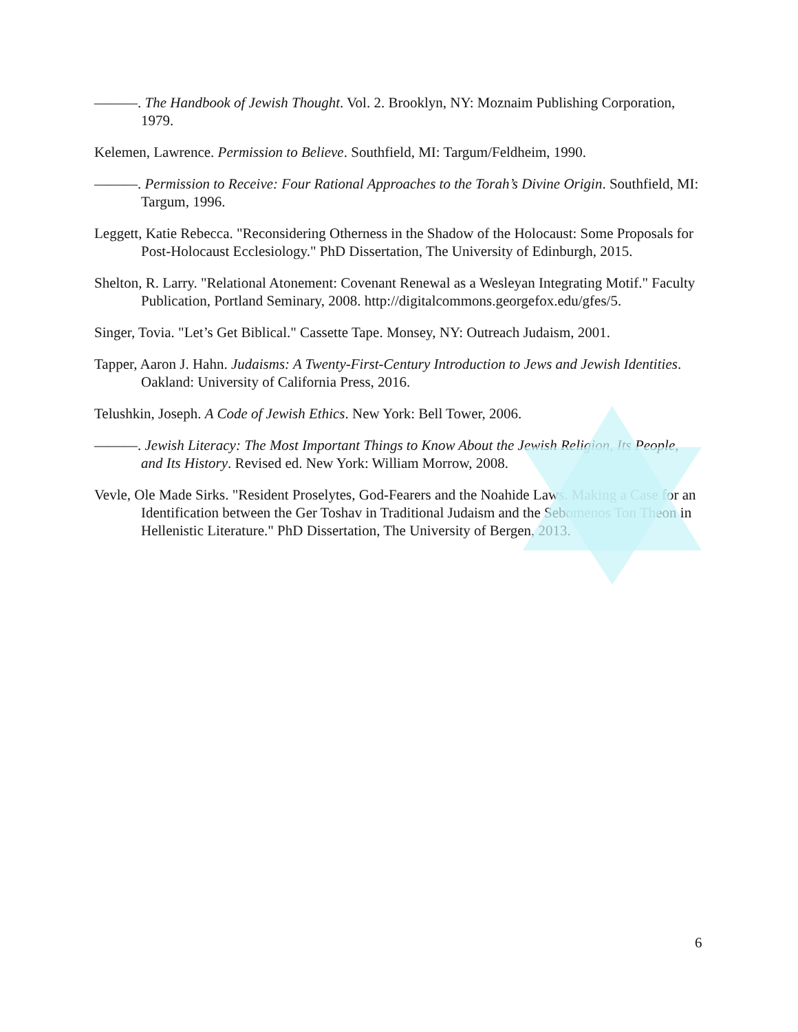———. The Handbook of Jewish Thought. Vol. 2. Brooklyn, NY: Moznaim Publishing Corporation, 1979.
Kelemen, Lawrence. Permission to Believe. Southfield, MI: Targum/Feldheim, 1990.
———. Permission to Receive: Four Rational Approaches to the Torah’s Divine Origin. Southfield, MI: Targum, 1996.
Leggett, Katie Rebecca. "Reconsidering Otherness in the Shadow of the Holocaust: Some Proposals for Post-Holocaust Ecclesiology." PhD Dissertation, The University of Edinburgh, 2015.
Shelton, R. Larry. "Relational Atonement: Covenant Renewal as a Wesleyan Integrating Motif." Faculty Publication, Portland Seminary, 2008. http://digitalcommons.georgefox.edu/gfes/5.
Singer, Tovia. "Let’s Get Biblical." Cassette Tape. Monsey, NY: Outreach Judaism, 2001.
Tapper, Aaron J. Hahn. Judaisms: A Twenty-First-Century Introduction to Jews and Jewish Identities. Oakland: University of California Press, 2016.
Telushkin, Joseph. A Code of Jewish Ethics. New York: Bell Tower, 2006.
———. Jewish Literacy: The Most Important Things to Know About the Jewish Religion, Its People, and Its History. Revised ed. New York: William Morrow, 2008.
Vevle, Ole Made Sirks. "Resident Proselytes, God-Fearers and the Noahide Laws. Making a Case for an Identification between the Ger Toshav in Traditional Judaism and the Sebomenos Ton Theon in Hellenistic Literature." PhD Dissertation, The University of Bergen, 2013.
6